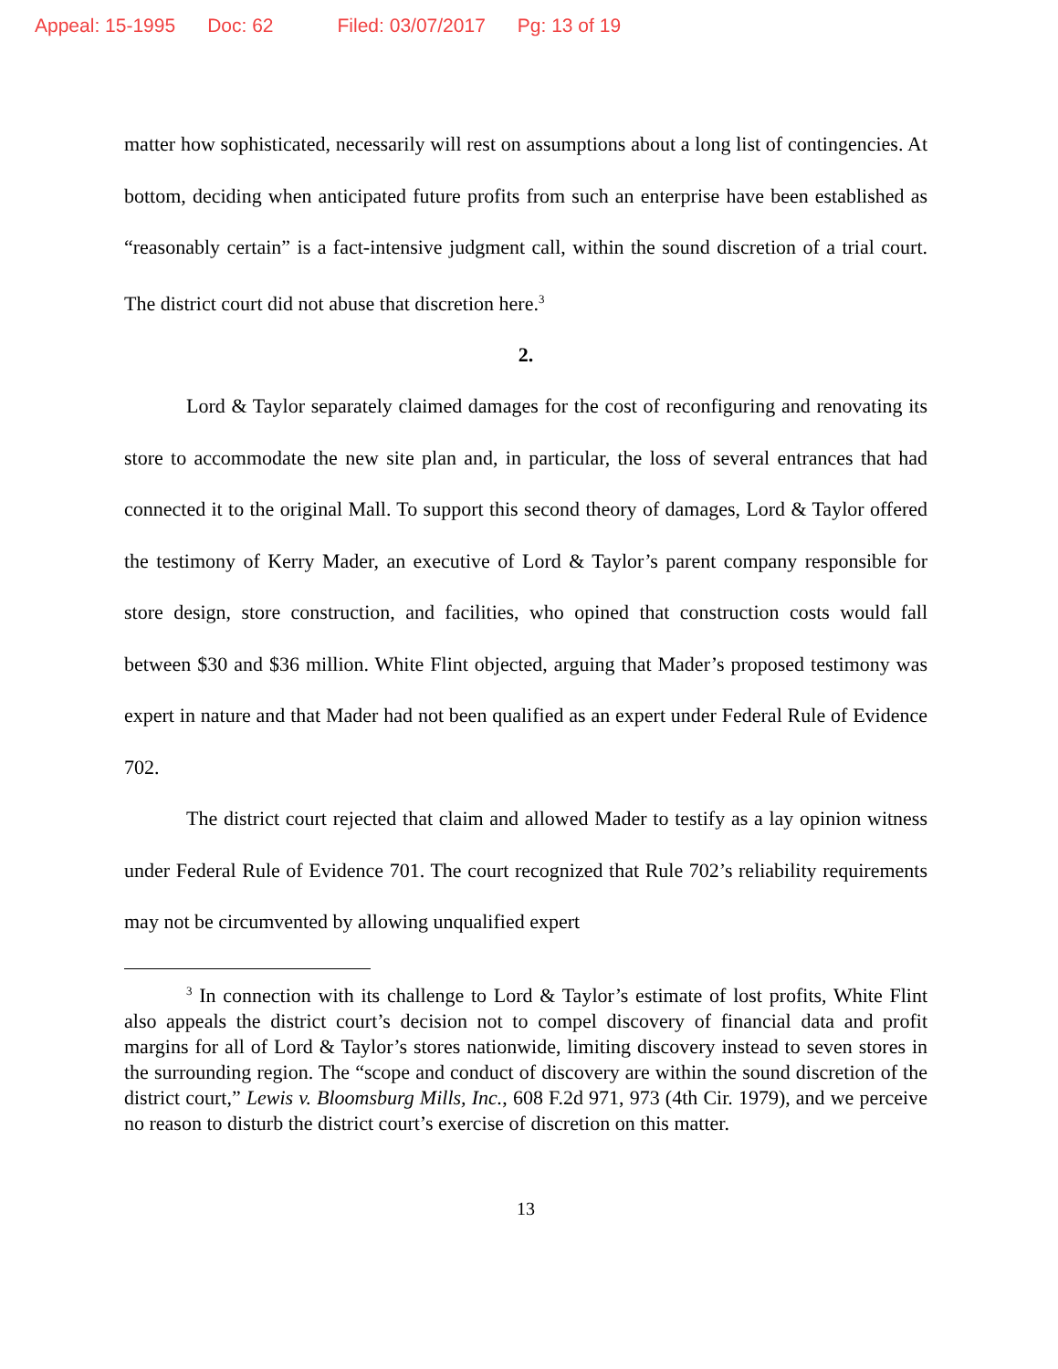Appeal: 15-1995 Doc: 62 Filed: 03/07/2017 Pg: 13 of 19
matter how sophisticated, necessarily will rest on assumptions about a long list of contingencies. At bottom, deciding when anticipated future profits from such an enterprise have been established as “reasonably certain” is a fact-intensive judgment call, within the sound discretion of a trial court. The district court did not abuse that discretion here.<sup>3</sup>
2.
Lord & Taylor separately claimed damages for the cost of reconfiguring and renovating its store to accommodate the new site plan and, in particular, the loss of several entrances that had connected it to the original Mall. To support this second theory of damages, Lord & Taylor offered the testimony of Kerry Mader, an executive of Lord & Taylor’s parent company responsible for store design, store construction, and facilities, who opined that construction costs would fall between $30 and $36 million. White Flint objected, arguing that Mader’s proposed testimony was expert in nature and that Mader had not been qualified as an expert under Federal Rule of Evidence 702.
The district court rejected that claim and allowed Mader to testify as a lay opinion witness under Federal Rule of Evidence 701. The court recognized that Rule 702’s reliability requirements may not be circumvented by allowing unqualified expert
<sup>3</sup> In connection with its challenge to Lord & Taylor’s estimate of lost profits, White Flint also appeals the district court’s decision not to compel discovery of financial data and profit margins for all of Lord & Taylor’s stores nationwide, limiting discovery instead to seven stores in the surrounding region. The “scope and conduct of discovery are within the sound discretion of the district court,” Lewis v. Bloomsburg Mills, Inc., 608 F.2d 971, 973 (4th Cir. 1979), and we perceive no reason to disturb the district court’s exercise of discretion on this matter.
13